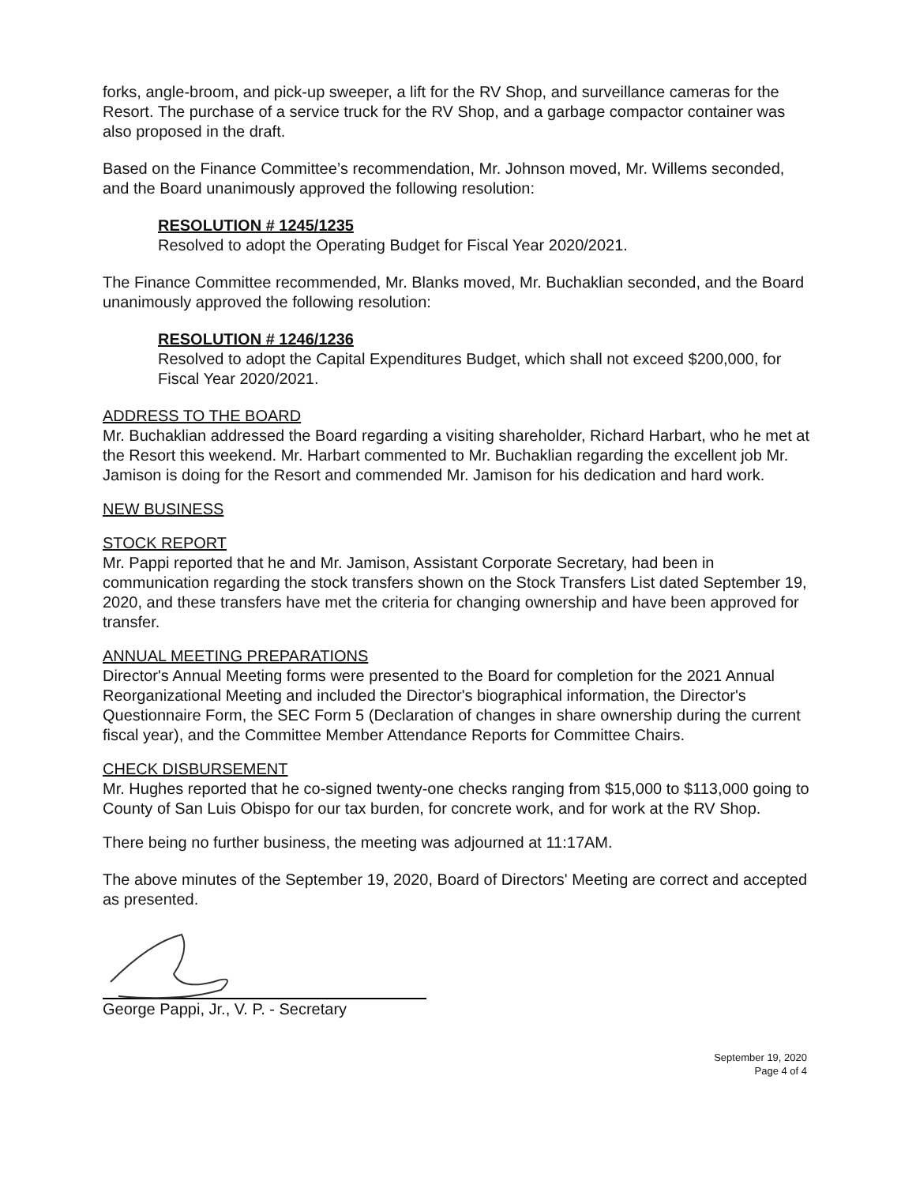forks, angle-broom, and pick-up sweeper, a lift for the RV Shop, and surveillance cameras for the Resort. The purchase of a service truck for the RV Shop, and a garbage compactor container was also proposed in the draft.
Based on the Finance Committee’s recommendation, Mr. Johnson moved, Mr. Willems seconded, and the Board unanimously approved the following resolution:
RESOLUTION # 1245/1235
Resolved to adopt the Operating Budget for Fiscal Year 2020/2021.
The Finance Committee recommended, Mr. Blanks moved, Mr. Buchaklian seconded, and the Board unanimously approved the following resolution:
RESOLUTION # 1246/1236
Resolved to adopt the Capital Expenditures Budget, which shall not exceed $200,000, for Fiscal Year 2020/2021.
ADDRESS TO THE BOARD
Mr. Buchaklian addressed the Board regarding a visiting shareholder, Richard Harbart, who he met at the Resort this weekend. Mr. Harbart commented to Mr. Buchaklian regarding the excellent job Mr. Jamison is doing for the Resort and commended Mr. Jamison for his dedication and hard work.
NEW BUSINESS
STOCK REPORT
Mr. Pappi reported that he and Mr. Jamison, Assistant Corporate Secretary, had been in communication regarding the stock transfers shown on the Stock Transfers List dated September 19, 2020, and these transfers have met the criteria for changing ownership and have been approved for transfer.
ANNUAL MEETING PREPARATIONS
Director's Annual Meeting forms were presented to the Board for completion for the 2021 Annual Reorganizational Meeting and included the Director's biographical information, the Director's Questionnaire Form, the SEC Form 5 (Declaration of changes in share ownership during the current fiscal year), and the Committee Member Attendance Reports for Committee Chairs.
CHECK DISBURSEMENT
Mr. Hughes reported that he co-signed twenty-one checks ranging from $15,000 to $113,000 going to County of San Luis Obispo for our tax burden, for concrete work, and for work at the RV Shop.
There being no further business, the meeting was adjourned at 11:17AM.
The above minutes of the September 19, 2020, Board of Directors' Meeting are correct and accepted as presented.
George Pappi, Jr., V. P. - Secretary
September 19, 2020
Page 4 of 4